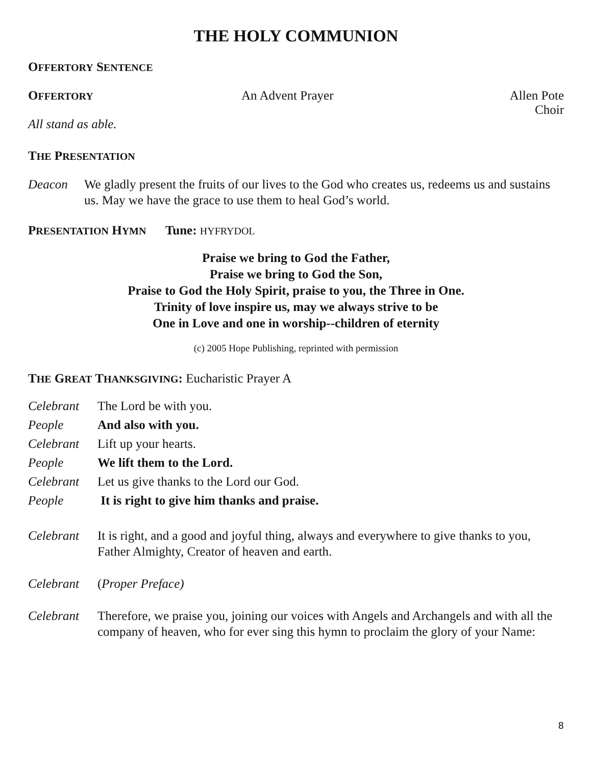THE HOLY COMMUNION
OFFERTORY SENTENCE
OFFERTORY
An Advent Prayer Allen Pote
Choir
All stand as able.
THE PRESENTATION
Deacon We gladly present the fruits of our lives to the God who creates us, redeems us and sustains us. May we have the grace to use them to heal God’s world.
PRESENTATION HYMN Tune: HYFRYDOL
Praise we bring to God the Father,
Praise we bring to God the Son,
Praise to God the Holy Spirit, praise to you, the Three in One.
Trinity of love inspire us, may we always strive to be
One in Love and one in worship--children of eternity
(c) 2005 Hope Publishing, reprinted with permission
THE GREAT THANKSGIVING: Eucharistic Prayer A
Celebrant The Lord be with you.
People And also with you.
Celebrant Lift up your hearts.
People We lift them to the Lord.
Celebrant Let us give thanks to the Lord our God.
People It is right to give him thanks and praise.
Celebrant It is right, and a good and joyful thing, always and everywhere to give thanks to you, Father Almighty, Creator of heaven and earth.
Celebrant (Proper Preface)
Celebrant Therefore, we praise you, joining our voices with Angels and Archangels and with all the company of heaven, who for ever sing this hymn to proclaim the glory of your Name:
8